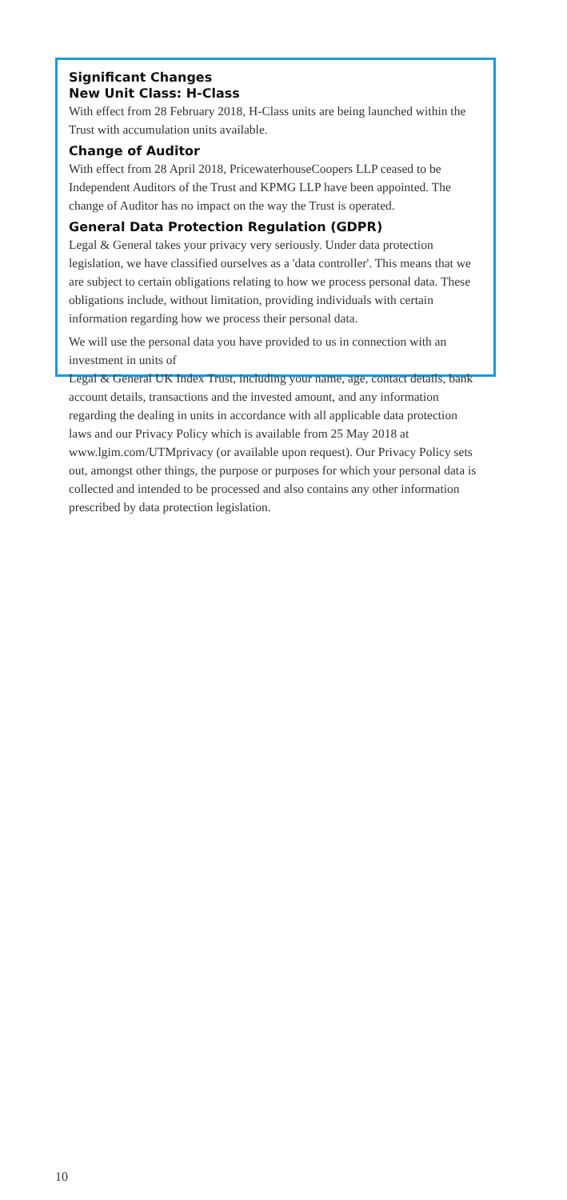Significant Changes
New Unit Class: H-Class
With effect from 28 February 2018, H-Class units are being launched within the Trust with accumulation units available.
Change of Auditor
With effect from 28 April 2018, PricewaterhouseCoopers LLP ceased to be Independent Auditors of the Trust and KPMG LLP have been appointed. The change of Auditor has no impact on the way the Trust is operated.
General Data Protection Regulation (GDPR)
Legal & General takes your privacy very seriously. Under data protection legislation, we have classified ourselves as a 'data controller'. This means that we are subject to certain obligations relating to how we process personal data. These obligations include, without limitation, providing individuals with certain information regarding how we process their personal data.
We will use the personal data you have provided to us in connection with an investment in units of
Legal & General UK Index Trust, including your name, age, contact details, bank account details, transactions and the invested amount, and any information regarding the dealing in units in accordance with all applicable data protection laws and our Privacy Policy which is available from 25 May 2018 at www.lgim.com/UTMprivacy (or available upon request). Our Privacy Policy sets out, amongst other things, the purpose or purposes for which your personal data is collected and intended to be processed and also contains any other information prescribed by data protection legislation.
10